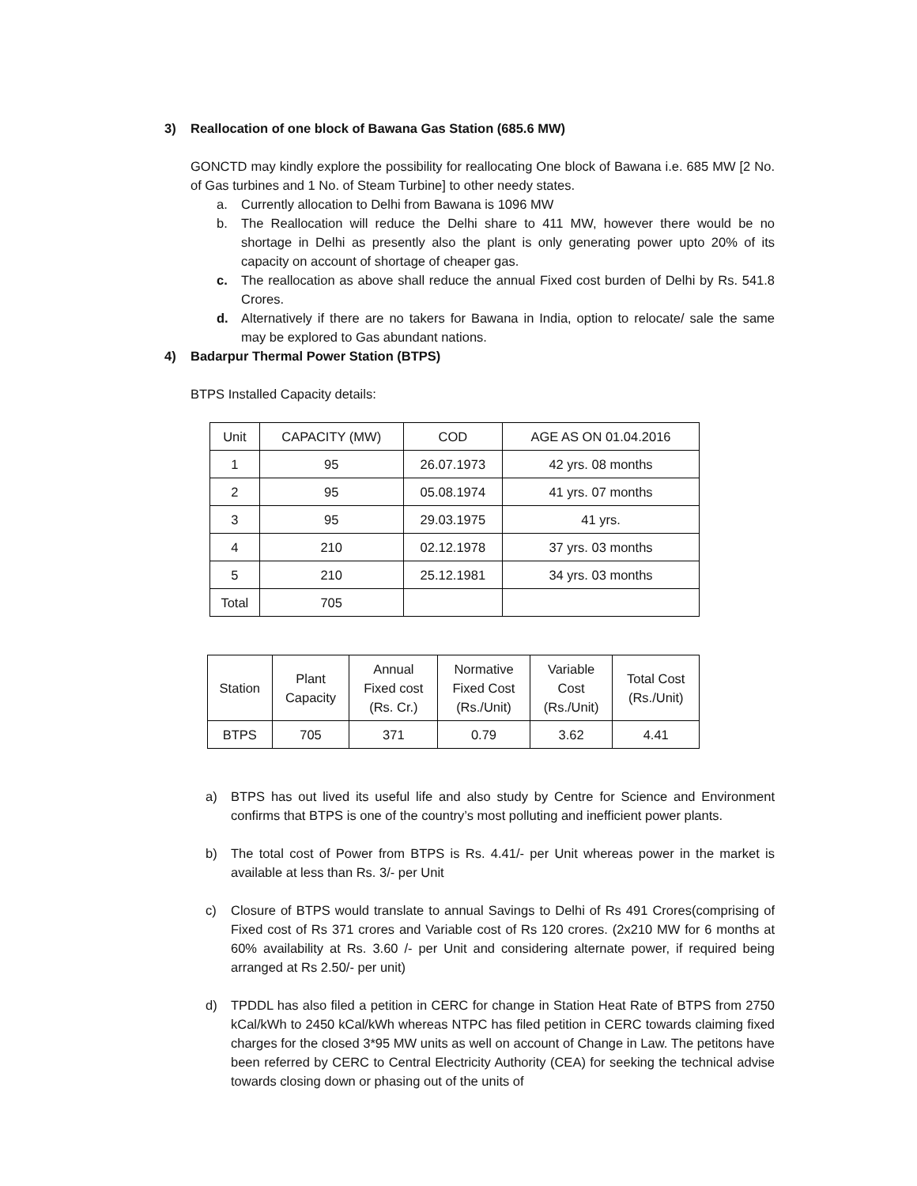3) Reallocation of one block of Bawana Gas Station (685.6 MW)
GONCTD may kindly explore the possibility for reallocating One block of Bawana i.e. 685 MW [2 No. of Gas turbines and 1 No. of Steam Turbine] to other needy states.
a. Currently allocation to Delhi from Bawana is 1096 MW
b. The Reallocation will reduce the Delhi share to 411 MW, however there would be no shortage in Delhi as presently also the plant is only generating power upto 20% of its capacity on account of shortage of cheaper gas.
c. The reallocation as above shall reduce the annual Fixed cost burden of Delhi by Rs. 541.8 Crores.
d. Alternatively if there are no takers for Bawana in India, option to relocate/ sale the same may be explored to Gas abundant nations.
4) Badarpur Thermal Power Station (BTPS)
BTPS Installed Capacity details:
| Unit | CAPACITY (MW) | COD | AGE AS ON 01.04.2016 |
| --- | --- | --- | --- |
| 1 | 95 | 26.07.1973 | 42 yrs. 08 months |
| 2 | 95 | 05.08.1974 | 41 yrs. 07 months |
| 3 | 95 | 29.03.1975 | 41 yrs. |
| 4 | 210 | 02.12.1978 | 37 yrs. 03 months |
| 5 | 210 | 25.12.1981 | 34 yrs. 03 months |
| Total | 705 | | |
| Station | Plant Capacity | Annual Fixed cost (Rs. Cr.) | Normative Fixed Cost (Rs./Unit) | Variable Cost (Rs./Unit) | Total Cost (Rs./Unit) |
| --- | --- | --- | --- | --- | --- |
| BTPS | 705 | 371 | 0.79 | 3.62 | 4.41 |
a) BTPS has out lived its useful life and also study by Centre for Science and Environment confirms that BTPS is one of the country’s most polluting and inefficient power plants.
b) The total cost of Power from BTPS is Rs. 4.41/- per Unit whereas power in the market is available at less than Rs. 3/- per Unit
c) Closure of BTPS would translate to annual Savings to Delhi of Rs 491 Crores(comprising of Fixed cost of Rs 371 crores and Variable cost of Rs 120 crores. (2x210 MW for 6 months at 60% availability at Rs. 3.60 /- per Unit and considering alternate power, if required being arranged at Rs 2.50/- per unit)
d) TPDDL has also filed a petition in CERC for change in Station Heat Rate of BTPS from 2750 kCal/kWh to 2450 kCal/kWh whereas NTPC has filed petition in CERC towards claiming fixed charges for the closed 3*95 MW units as well on account of Change in Law. The petitons have been referred by CERC to Central Electricity Authority (CEA) for seeking the technical advise towards closing down or phasing out of the units of